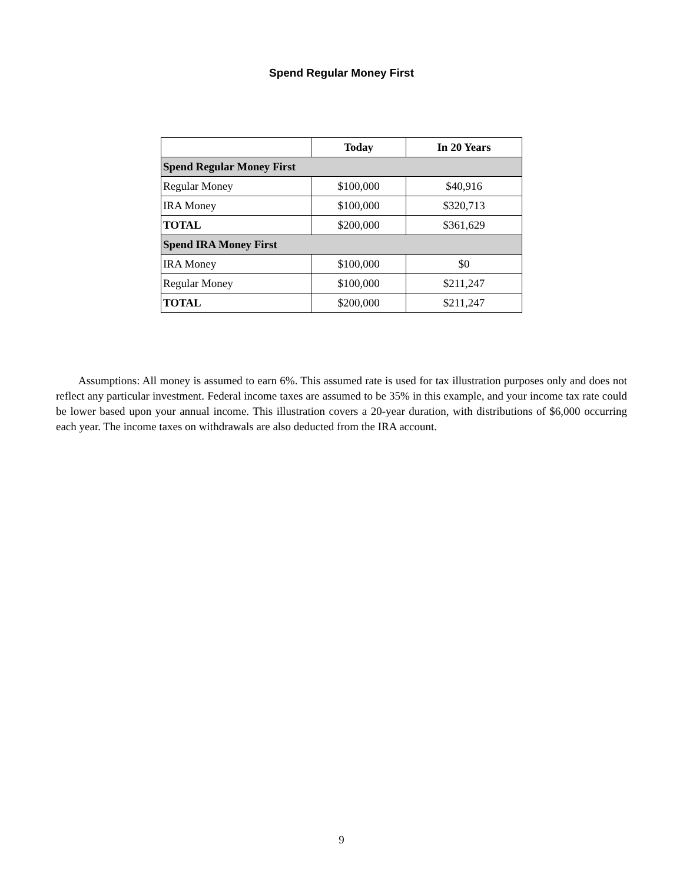Spend Regular Money First
| | Today | In 20 Years |
| --- | --- | --- |
| Spend Regular Money First | | |
| Regular Money | $100,000 | $40,916 |
| IRA Money | $100,000 | $320,713 |
| TOTAL | $200,000 | $361,629 |
| Spend IRA Money First | | |
| IRA Money | $100,000 | $0 |
| Regular Money | $100,000 | $211,247 |
| TOTAL | $200,000 | $211,247 |
Assumptions: All money is assumed to earn 6%. This assumed rate is used for tax illustration purposes only and does not reflect any particular investment. Federal income taxes are assumed to be 35% in this example, and your income tax rate could be lower based upon your annual income. This illustration covers a 20-year duration, with distributions of $6,000 occurring each year. The income taxes on withdrawals are also deducted from the IRA account.
9